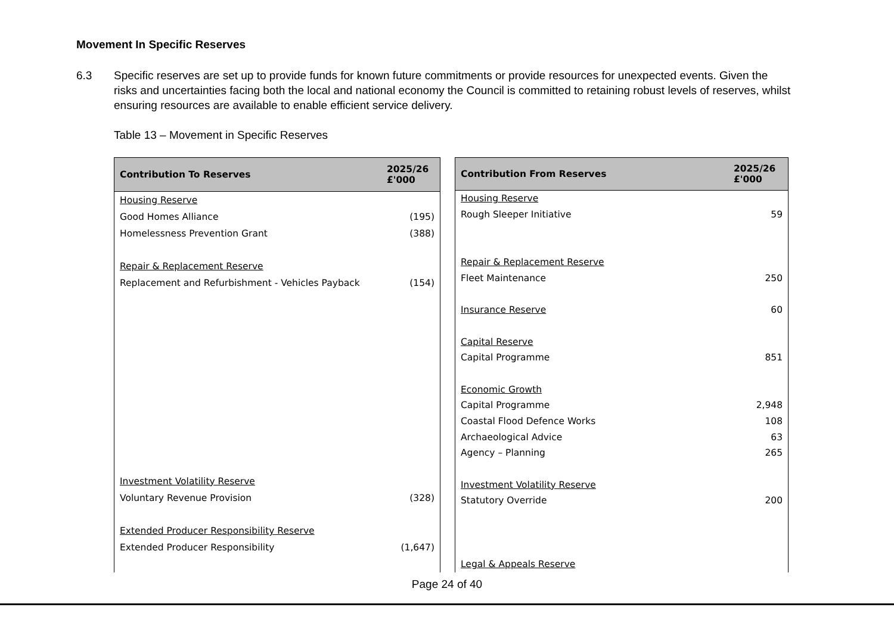Movement In Specific Reserves
6.3 Specific reserves are set up to provide funds for known future commitments or provide resources for unexpected events. Given the risks and uncertainties facing both the local and national economy the Council is committed to retaining robust levels of reserves, whilst ensuring resources are available to enable efficient service delivery.
Table 13 – Movement in Specific Reserves
| Contribution To Reserves | 2025/26 £'000 |
| --- | --- |
| Housing Reserve | |
| Good Homes Alliance | (195) |
| Homelessness Prevention Grant | (388) |
| Repair & Replacement Reserve | |
| Replacement and Refurbishment - Vehicles Payback | (154) |
| Investment Volatility Reserve | |
| Voluntary Revenue Provision | (328) |
| Extended Producer Responsibility Reserve | |
| Extended Producer Responsibility | (1,647) |
| Contribution From Reserves | 2025/26 £'000 |
| --- | --- |
| Housing Reserve | |
| Rough Sleeper Initiative | 59 |
| Repair & Replacement Reserve | |
| Fleet Maintenance | 250 |
| Insurance Reserve | 60 |
| Capital Reserve | |
| Capital Programme | 851 |
| Economic Growth | |
| Capital Programme | 2,948 |
| Coastal Flood Defence Works | 108 |
| Archaeological Advice | 63 |
| Agency – Planning | 265 |
| Investment Volatility Reserve | |
| Statutory Override | 200 |
| Legal & Appeals Reserve | |
Page 24 of 40